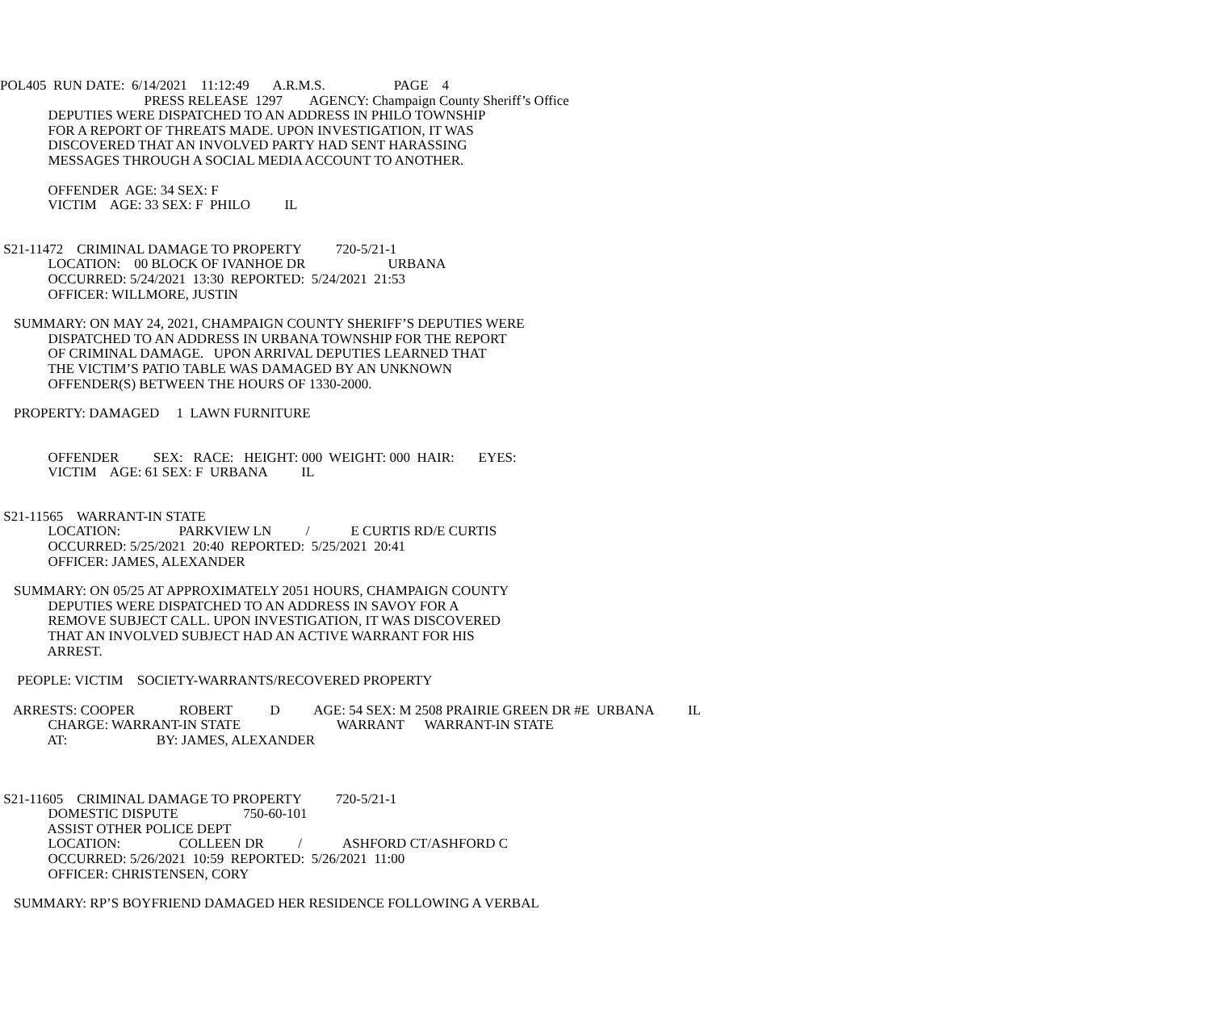POL405 RUN DATE: 6/14/2021 11:12:49 A.R.M.S. PAGE 4
PRESS RELEASE 1297 AGENCY: Champaign County Sheriff’s Office
DEPUTIES WERE DISPATCHED TO AN ADDRESS IN PHILO TOWNSHIP
FOR A REPORT OF THREATS MADE. UPON INVESTIGATION, IT WAS
DISCOVERED THAT AN INVOLVED PARTY HAD SENT HARASSING
MESSAGES THROUGH A SOCIAL MEDIA ACCOUNT TO ANOTHER.
OFFENDER AGE: 34 SEX: F
VICTIM AGE: 33 SEX: F PHILO IL
S21-11472 CRIMINAL DAMAGE TO PROPERTY 720-5/21-1
LOCATION: 00 BLOCK OF IVANHOE DR URBANA
OCCURRED: 5/24/2021 13:30 REPORTED: 5/24/2021 21:53
OFFICER: WILLMORE, JUSTIN
SUMMARY: ON MAY 24, 2021, CHAMPAIGN COUNTY SHERIFF’S DEPUTIES WERE
DISPATCHED TO AN ADDRESS IN URBANA TOWNSHIP FOR THE REPORT
OF CRIMINAL DAMAGE. UPON ARRIVAL DEPUTIES LEARNED THAT
THE VICTIM’S PATIO TABLE WAS DAMAGED BY AN UNKNOWN
OFFENDER(S) BETWEEN THE HOURS OF 1330-2000.
PROPERTY: DAMAGED 1 LAWN FURNITURE
OFFENDER SEX: RACE: HEIGHT: 000 WEIGHT: 000 HAIR: EYES:
VICTIM AGE: 61 SEX: F URBANA IL
S21-11565 WARRANT-IN STATE
LOCATION: PARKVIEW LN / E CURTIS RD/E CURTIS
OCCURRED: 5/25/2021 20:40 REPORTED: 5/25/2021 20:41
OFFICER: JAMES, ALEXANDER
SUMMARY: ON 05/25 AT APPROXIMATELY 2051 HOURS, CHAMPAIGN COUNTY
DEPUTIES WERE DISPATCHED TO AN ADDRESS IN SAVOY FOR A
REMOVE SUBJECT CALL. UPON INVESTIGATION, IT WAS DISCOVERED
THAT AN INVOLVED SUBJECT HAD AN ACTIVE WARRANT FOR HIS
ARREST.
PEOPLE: VICTIM SOCIETY-WARRANTS/RECOVERED PROPERTY
ARRESTS: COOPER ROBERT D AGE: 54 SEX: M 2508 PRAIRIE GREEN DR #E URBANA IL
CHARGE: WARRANT-IN STATE WARRANT WARRANT-IN STATE
AT: BY: JAMES, ALEXANDER
S21-11605 CRIMINAL DAMAGE TO PROPERTY 720-5/21-1
DOMESTIC DISPUTE 750-60-101
ASSIST OTHER POLICE DEPT
LOCATION: COLLEEN DR / ASHFORD CT/ASHFORD C
OCCURRED: 5/26/2021 10:59 REPORTED: 5/26/2021 11:00
OFFICER: CHRISTENSEN, CORY
SUMMARY: RP’S BOYFRIEND DAMAGED HER RESIDENCE FOLLOWING A VERBAL